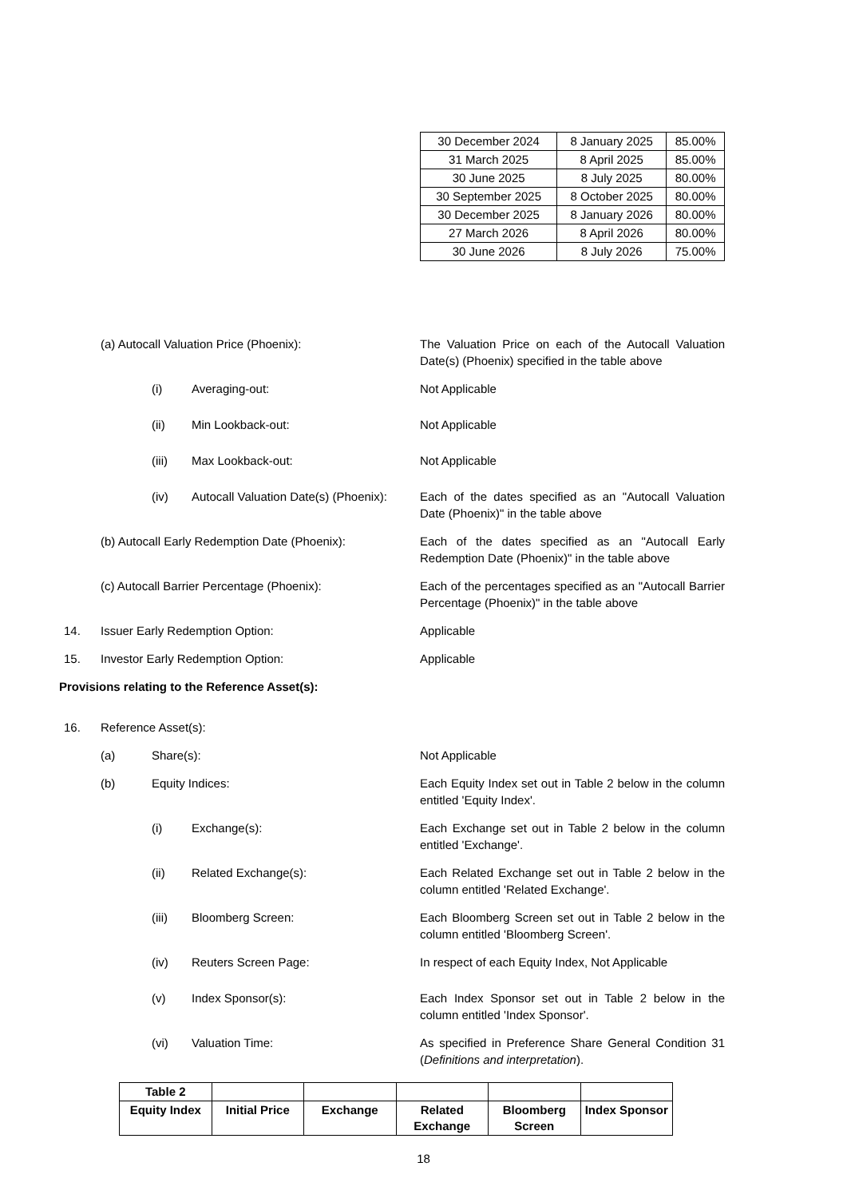| 30 December 2024 | 8 January 2025 | 85.00% |
| 31 March 2025 | 8 April 2025 | 85.00% |
| 30 June 2025 | 8 July 2025 | 80.00% |
| 30 September 2025 | 8 October 2025 | 80.00% |
| 30 December 2025 | 8 January 2026 | 80.00% |
| 27 March 2026 | 8 April 2026 | 80.00% |
| 30 June 2026 | 8 July 2026 | 75.00% |
(a) Autocall Valuation Price (Phoenix): The Valuation Price on each of the Autocall Valuation Date(s) (Phoenix) specified in the table above
(i) Averaging-out: Not Applicable
(ii) Min Lookback-out: Not Applicable
(iii) Max Lookback-out: Not Applicable
(iv) Autocall Valuation Date(s) (Phoenix):
Each of the dates specified as an "Autocall Valuation Date (Phoenix)" in the table above
(b) Autocall Early Redemption Date (Phoenix):
Each of the dates specified as an "Autocall Early Redemption Date (Phoenix)" in the table above
(c) Autocall Barrier Percentage (Phoenix): Each of the percentages specified as an "Autocall Barrier Percentage (Phoenix)" in the table above
14. Issuer Early Redemption Option: Applicable
15. Investor Early Redemption Option: Applicable
Provisions relating to the Reference Asset(s):
16. Reference Asset(s):
(a) Share(s): Not Applicable
(b) Equity Indices: Each Equity Index set out in Table 2 below in the column entitled 'Equity Index'.
(i) Exchange(s): Each Exchange set out in Table 2 below in the column entitled 'Exchange'.
(ii) Related Exchange(s): Each Related Exchange set out in Table 2 below in the column entitled 'Related Exchange'.
(iii) Bloomberg Screen: Each Bloomberg Screen set out in Table 2 below in the column entitled 'Bloomberg Screen'.
(iv) Reuters Screen Page: In respect of each Equity Index, Not Applicable
(v) Index Sponsor(s): Each Index Sponsor set out in Table 2 below in the column entitled 'Index Sponsor'.
(vi) Valuation Time: As specified in Preference Share General Condition 31 (Definitions and interpretation).
| Table 2 | | | | | |
| Equity Index | Initial Price | Exchange | Related Exchange | Bloomberg Screen | Index Sponsor |
18